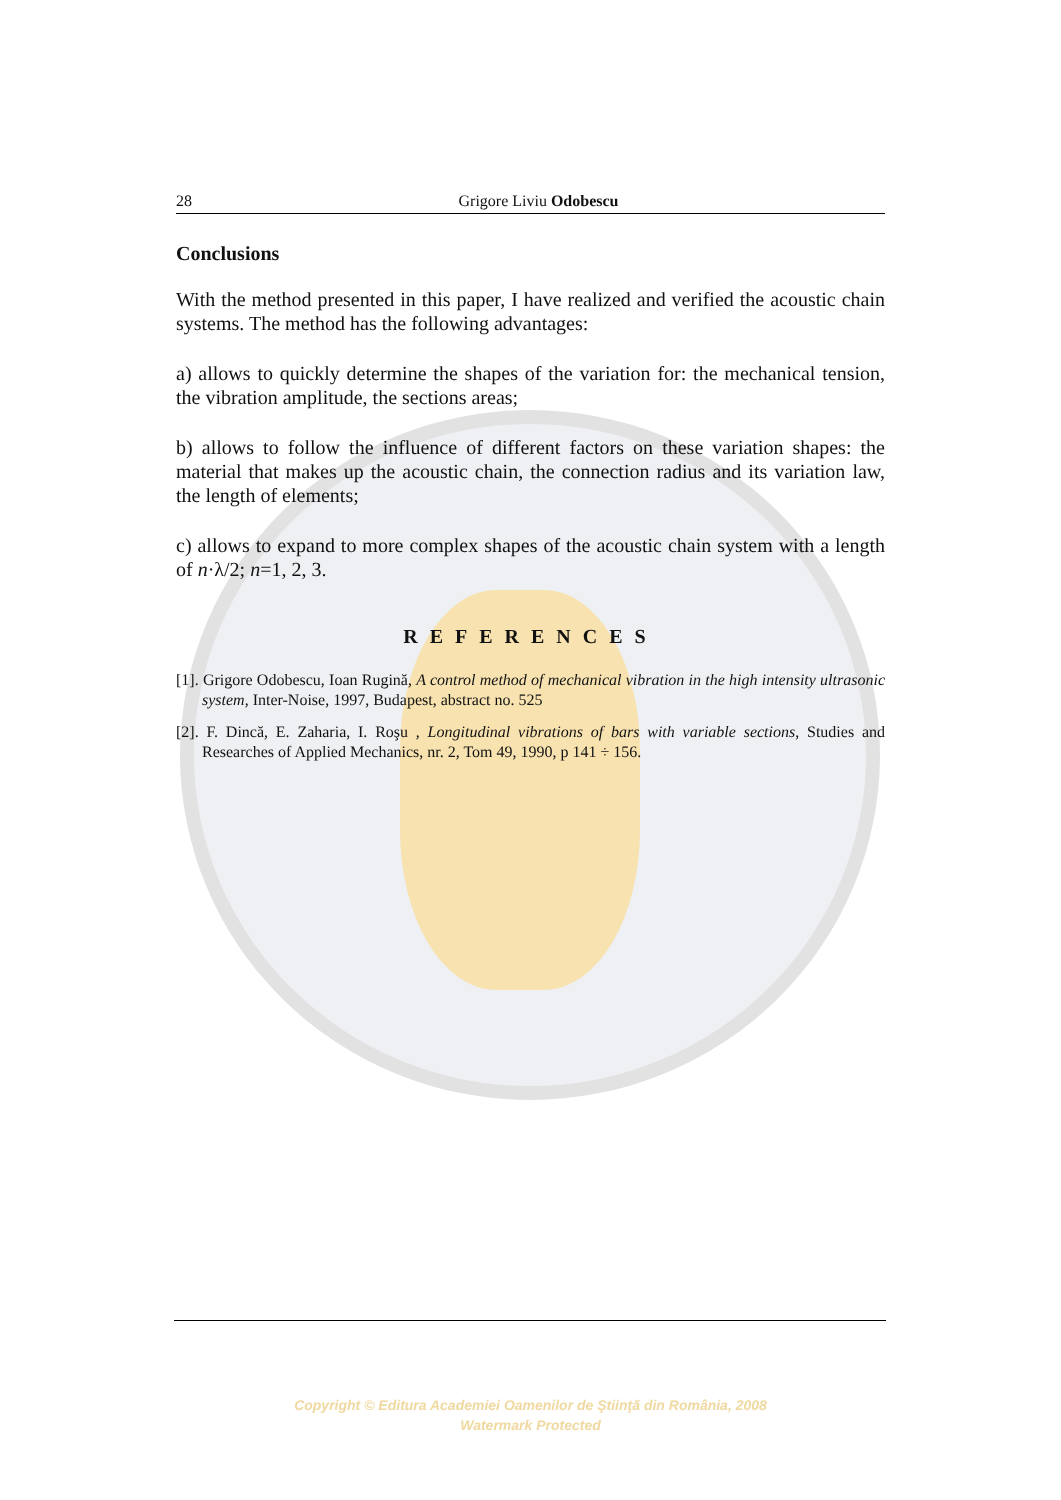28 Grigore Liviu Odobescu
Conclusions
With the method presented in this paper, I have realized and verified the acoustic chain systems. The method has the following advantages:
a) allows to quickly determine the shapes of the variation for: the mechanical tension, the vibration amplitude, the sections areas;
b) allows to follow the influence of different factors on these variation shapes: the material that makes up the acoustic chain, the connection radius and its variation law, the length of elements;
c) allows to expand to more complex shapes of the acoustic chain system with a length of n·λ/2; n=1, 2, 3.
REFERENCES
[1]. Grigore Odobescu, Ioan Rugină, A control method of mechanical vibration in the high intensity ultrasonic system, Inter-Noise, 1997, Budapest, abstract no. 525
[2]. F. Dincă, E. Zaharia, I. Roşu , Longitudinal vibrations of bars with variable sections, Studies and Researches of Applied Mechanics, nr. 2, Tom 49, 1990, p 141 ÷ 156.
Copyright © Editura Academiei Oamenilor de Ştiinţă din România, 2008
Watermark Protected